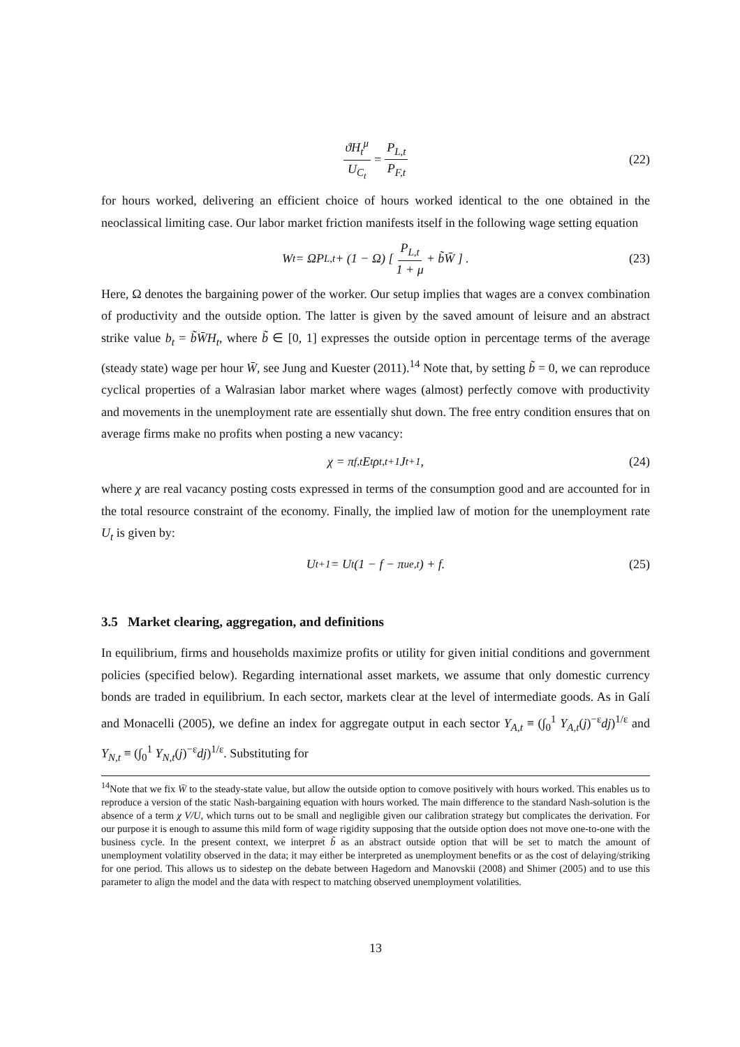ϑH<sub>t</sub><sup>μ</sup> U<sub>C<sub>t</sub></sub> = P<sub>L,t</sub> P<sub>F,t</sub> (22)
for hours worked, delivering an efficient choice of hours worked identical to the one obtained in the neoclassical limiting case. Our labor market friction manifests itself in the following wage setting equation
W<sub>t</sub> = ΩP<sub>L,t</sub> + (1 − Ω) [ P<sub>L,t</sub> 1 + μ + b̃W̄ ] . (23)
Here, Ω denotes the bargaining power of the worker. Our setup implies that wages are a convex combination of productivity and the outside option. The latter is given by the saved amount of leisure and an abstract strike value b<sub>t</sub> = b̃W̄H<sub>t</sub>, where b̃ ∈ [0, 1] expresses the outside option in percentage terms of the average (steady state) wage per hour W̄, see Jung and Kuester (2011).<sup>14</sup> Note that, by setting b̃ = 0, we can reproduce cyclical properties of a Walrasian labor market where wages (almost) perfectly comove with productivity and movements in the unemployment rate are essentially shut down. The free entry condition ensures that on average firms make no profits when posting a new vacancy:
χ = π<sub>f,t</sub>E<sub>t</sub>ρ<sub>t,t+1</sub>J<sub>t+1</sub>, (24)
where χ are real vacancy posting costs expressed in terms of the consumption good and are accounted for in the total resource constraint of the economy. Finally, the implied law of motion for the unemployment rate U<sub>t</sub> is given by:
U<sub>t+1</sub> = U<sub>t</sub>(1 − f − π<sub>ue,t</sub>) + f. (25)
3.5 Market clearing, aggregation, and definitions
In equilibrium, firms and households maximize profits or utility for given initial conditions and government policies (specified below). Regarding international asset markets, we assume that only domestic currency bonds are traded in equilibrium. In each sector, markets clear at the level of intermediate goods. As in Galí and Monacelli (2005), we define an index for aggregate output in each sector Y<sub>A,t</sub> ≡ (∫<sub>0</sub><sup>1</sup> Y<sub>A,t</sub>(j)<sup>−ε</sup>dj)<sup>1/ε</sup> and Y<sub>N,t</sub> ≡ (∫<sub>0</sub><sup>1</sup> Y<sub>N,t</sub>(j)<sup>−ε</sup>dj)<sup>1/ε</sup>. Substituting for
<sup>14</sup> Note that we fix W̄ to the steady-state value, but allow the outside option to comove positively with hours worked. This enables us to reproduce a version of the static Nash-bargaining equation with hours worked. The main difference to the standard Nash-solution is the absence of a term χ V/U, which turns out to be small and negligible given our calibration strategy but complicates the derivation. For our purpose it is enough to assume this mild form of wage rigidity supposing that the outside option does not move one-to-one with the business cycle. In the present context, we interpret b̃ as an abstract outside option that will be set to match the amount of unemployment volatility observed in the data; it may either be interpreted as unemployment benefits or as the cost of delaying/striking for one period. This allows us to sidestep on the debate between Hagedorn and Manovskii (2008) and Shimer (2005) and to use this parameter to align the model and the data with respect to matching observed unemployment volatilities.
13